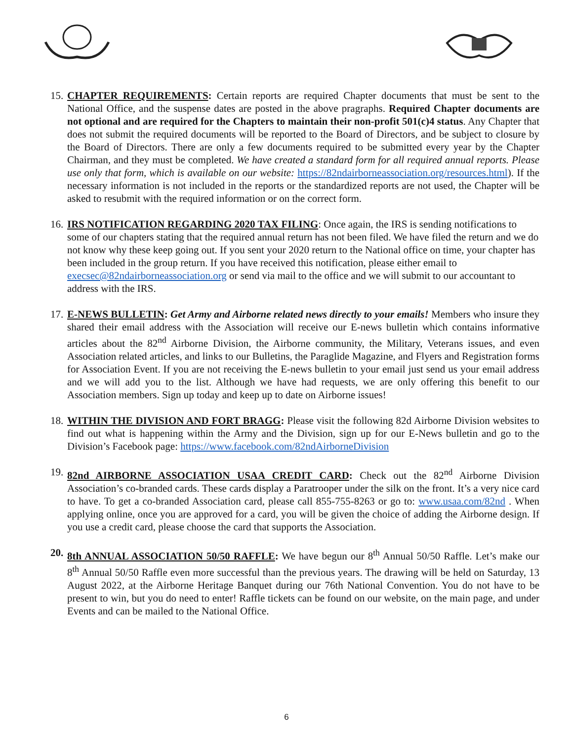15.
CHAPTER REQUIREMENTS: Certain reports are required Chapter documents that must be sent to the National Office, and the suspense dates are posted in the above pragraphs. Required Chapter documents are not optional and are required for the Chapters to maintain their non-profit 501(c)4 status. Any Chapter that does not submit the required documents will be reported to the Board of Directors, and be subject to closure by the Board of Directors. There are only a few documents required to be submitted every year by the Chapter Chairman, and they must be completed. We have created a standard form for all required annual reports. Please use only that form, which is available on our website: https://82ndairborneassociation.org/resources.html). If the necessary information is not included in the reports or the standardized reports are not used, the Chapter will be asked to resubmit with the required information or on the correct form.
16.
IRS NOTIFICATION REGARDING 2020 TAX FILING: Once again, the IRS is sending notifications to some of our chapters stating that the required annual return has not been filed. We have filed the return and we do not know why these keep going out. If you sent your 2020 return to the National office on time, your chapter has been included in the group return. If you have received this notification, please either email to execsec@82ndairborneassociation.org or send via mail to the office and we will submit to our accountant to address with the IRS.
17.
E-NEWS BULLETIN: Get Army and Airborne related news directly to your emails! Members who insure they shared their email address with the Association will receive our E-news bulletin which contains informative articles about the 82<sup>nd</sup> Airborne Division, the Airborne community, the Military, Veterans issues, and even Association related articles, and links to our Bulletins, the Paraglide Magazine, and Flyers and Registration forms for Association Event. If you are not receiving the E-news bulletin to your email just send us your email address and we will add you to the list. Although we have had requests, we are only offering this benefit to our Association members. Sign up today and keep up to date on Airborne issues!
18.
WITHIN THE DIVISION AND FORT BRAGG: Please visit the following 82d Airborne Division websites to find out what is happening within the Army and the Division, sign up for our E-News bulletin and go to the Division’s Facebook page: https://www.facebook.com/82ndAirborneDivision
19.
82nd AIRBORNE ASSOCIATION USAA CREDIT CARD: Check out the 82<sup>nd</sup> Airborne Division Association’s co-branded cards. These cards display a Paratrooper under the silk on the front. It’s a very nice card to have. To get a co-branded Association card, please call 855-755-8263 or go to: www.usaa.com/82nd . When applying online, once you are approved for a card, you will be given the choice of adding the Airborne design. If you use a credit card, please choose the card that supports the Association.
20.
8th ANNUAL ASSOCIATION 50/50 RAFFLE: We have begun our 8<sup>th</sup> Annual 50/50 Raffle. Let’s make our 8<sup>th</sup> Annual 50/50 Raffle even more successful than the previous years. The drawing will be held on Saturday, 13 August 2022, at the Airborne Heritage Banquet during our 76th National Convention. You do not have to be present to win, but you do need to enter! Raffle tickets can be found on our website, on the main page, and under Events and can be mailed to the National Office.
6